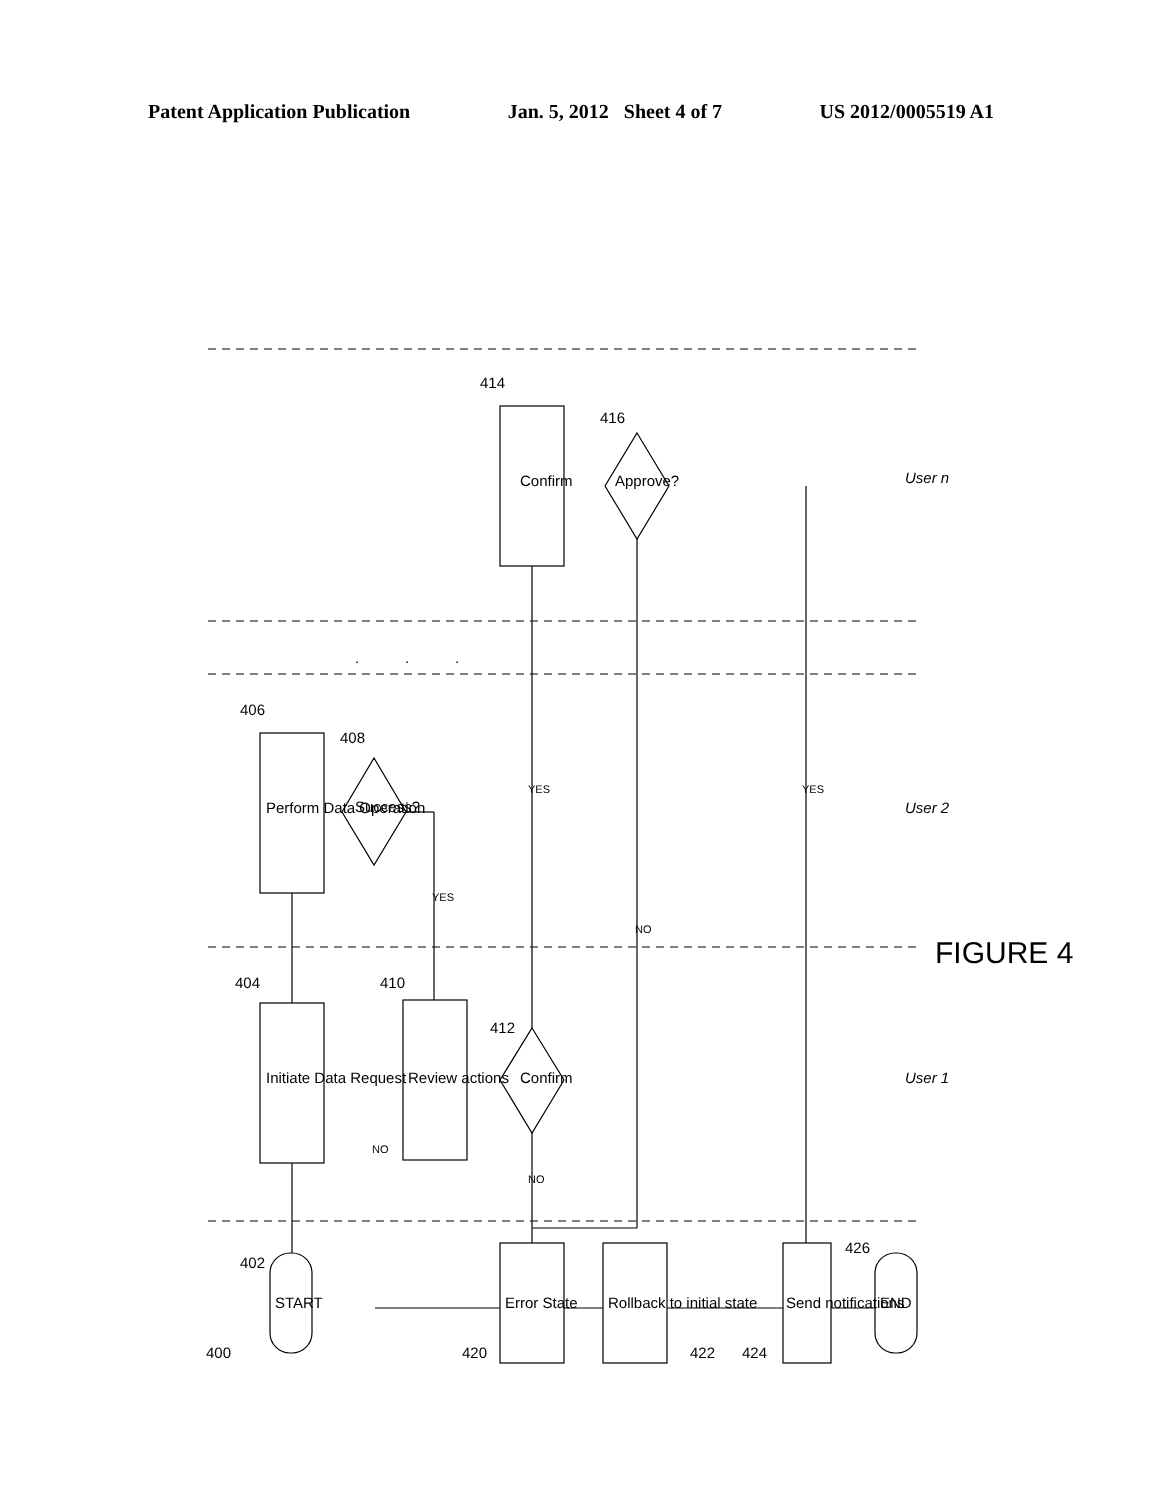Patent Application Publication Jan. 5, 2012 Sheet 4 of 7 US 2012/0005519 A1
400
402
404
406
408
410
412
414
416
420
422
424
426
START
Initiate Data Request
Perform Data Operation
Success?
Review actions
Confirm
Confirm
Approve?
Error State
Rollback to initial state
Send notifications
END
YES
YES
YES
NO
NO
NO
User 1
User 2
User n
FIGURE 4
.
.
.